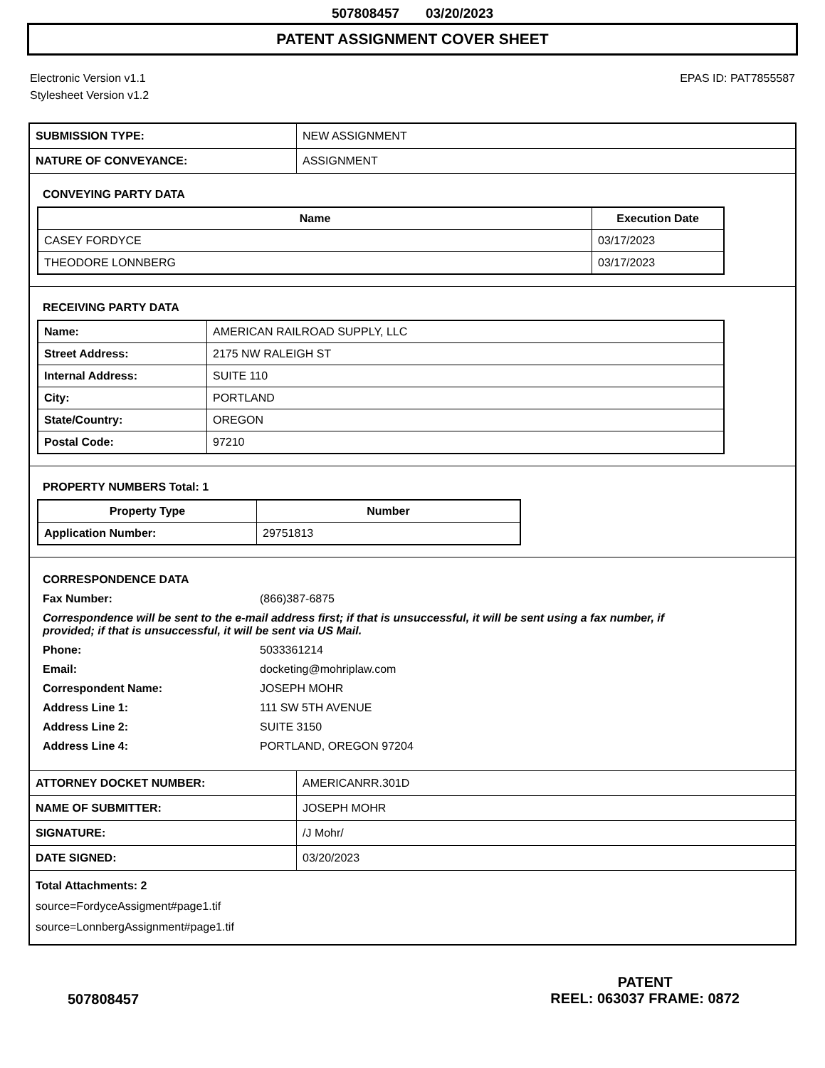507808457 03/20/2023
PATENT ASSIGNMENT COVER SHEET
Electronic Version v1.1
Stylesheet Version v1.2
EPAS ID: PAT7855587
| SUBMISSION TYPE: | NEW ASSIGNMENT |
| NATURE OF CONVEYANCE: | ASSIGNMENT |
CONVEYING PARTY DATA
| Name | Execution Date |
| --- | --- |
| CASEY FORDYCE | 03/17/2023 |
| THEODORE LONNBERG | 03/17/2023 |
RECEIVING PARTY DATA
| Name: | AMERICAN RAILROAD SUPPLY, LLC |
| Street Address: | 2175 NW RALEIGH ST |
| Internal Address: | SUITE 110 |
| City: | PORTLAND |
| State/Country: | OREGON |
| Postal Code: | 97210 |
PROPERTY NUMBERS Total: 1
| Property Type | Number |
| --- | --- |
| Application Number: | 29751813 |
CORRESPONDENCE DATA
Fax Number: (866)387-6875
Correspondence will be sent to the e-mail address first; if that is unsuccessful, it will be sent using a fax number, if provided; if that is unsuccessful, it will be sent via US Mail.
Phone: 5033361214
Email: docketing@mohriplaw.com
Correspondent Name: JOSEPH MOHR
Address Line 1: 111 SW 5TH AVENUE
Address Line 2: SUITE 3150
Address Line 4: PORTLAND, OREGON 97204
| ATTORNEY DOCKET NUMBER: | AMERICANRR.301D |
| NAME OF SUBMITTER: | JOSEPH MOHR |
| SIGNATURE: | /J Mohr/ |
| DATE SIGNED: | 03/20/2023 |
Total Attachments: 2
source=FordyceAssigment#page1.tif
source=LonnbergAssignment#page1.tif
507808457
PATENT
REEL: 063037 FRAME: 0872